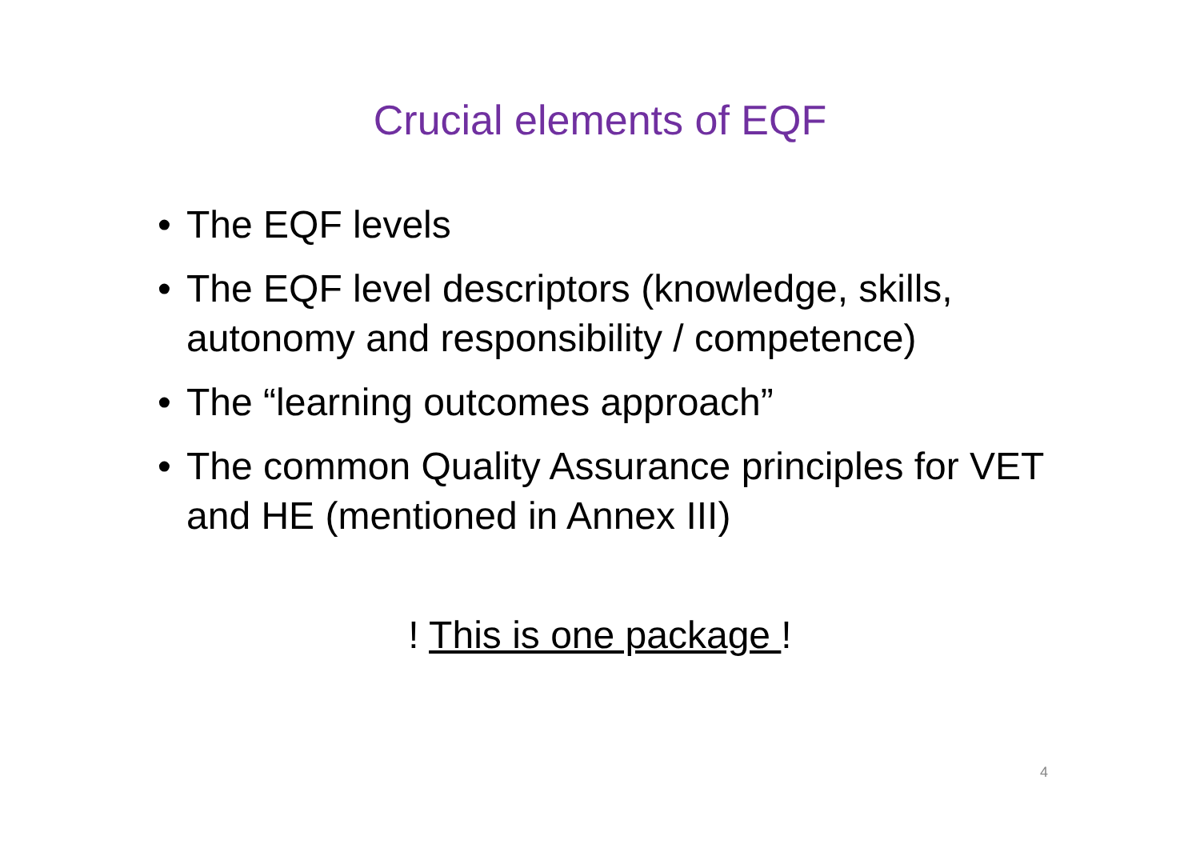Crucial elements of EQF
• The EQF levels
• The EQF level descriptors (knowledge, skills, autonomy and responsibility / competence)
• The “learning outcomes approach”
• The common Quality Assurance principles for VET and HE (mentioned in Annex III)
! This is one package !
4